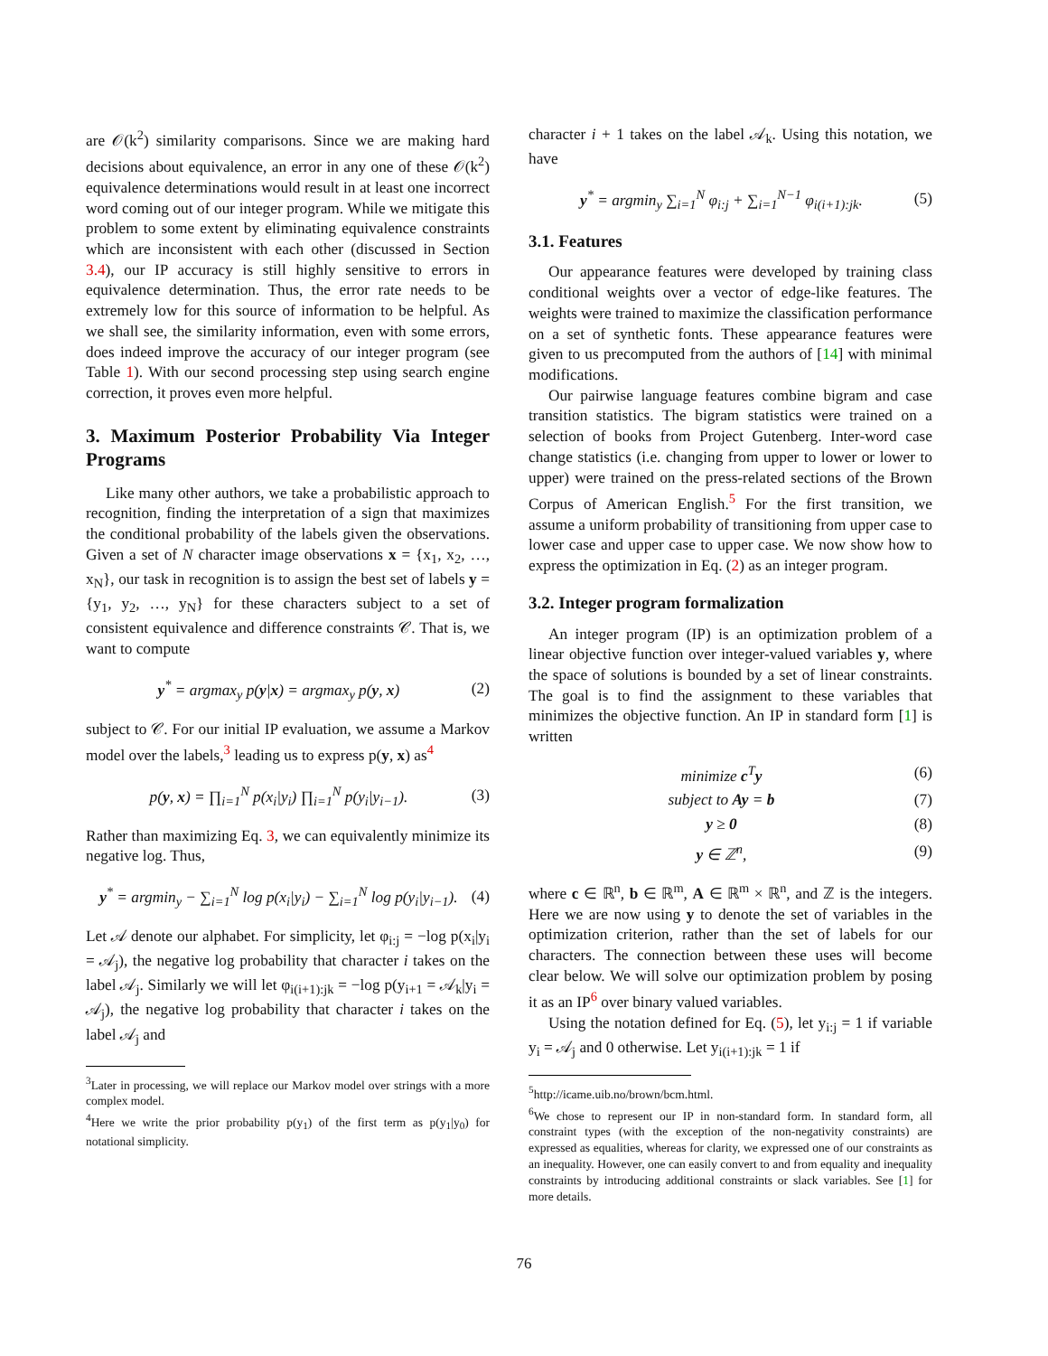are 𝒪(k<sup>2</sup>) similarity comparisons. Since we are making hard decisions about equivalence, an error in any one of these 𝒪(k<sup>2</sup>) equivalence determinations would result in at least one incorrect word coming out of our integer program. While we mitigate this problem to some extent by eliminating equivalence constraints which are inconsistent with each other (discussed in Section 3.4), our IP accuracy is still highly sensitive to errors in equivalence determination. Thus, the error rate needs to be extremely low for this source of information to be helpful. As we shall see, the similarity information, even with some errors, does indeed improve the accuracy of our integer program (see Table 1). With our second processing step using search engine correction, it proves even more helpful.
3. Maximum Posterior Probability Via Integer Programs
Like many other authors, we take a probabilistic approach to recognition, finding the interpretation of a sign that maximizes the conditional probability of the labels given the observations. Given a set of N character image observations x = {x<sub>1</sub>, x<sub>2</sub>, …, x<sub>N</sub>}, our task in recognition is to assign the best set of labels y = {y<sub>1</sub>, y<sub>2</sub>, …, y<sub>N</sub>} for these characters subject to a set of consistent equivalence and difference constraints 𝒞. That is, we want to compute
y<sup>*</sup> = argmax<sub>y</sub> p(y|x) = argmax<sub>y</sub> p(y, x) (2)
subject to 𝒞. For our initial IP evaluation, we assume a Markov model over the labels,<sup>3</sup> leading us to express p(y, x) as<sup>4</sup>
p(y, x) = ∏<sub>i=1</sub><sup>N</sup> p(x<sub>i</sub>|y<sub>i</sub>) ∏<sub>i=1</sub><sup>N</sup> p(y<sub>i</sub>|y<sub>i−1</sub>). (3)
Rather than maximizing Eq. 3, we can equivalently minimize its negative log. Thus,
y<sup>*</sup> = argmin<sub>y</sub> − ∑<sub>i=1</sub><sup>N</sup> log p(x<sub>i</sub>|y<sub>i</sub>) − ∑<sub>i=1</sub><sup>N</sup> log p(y<sub>i</sub>|y<sub>i−1</sub>). (4)
Let 𝒜 denote our alphabet. For simplicity, let φ<sub>i:j</sub> = −log p(x<sub>i</sub>|y<sub>i</sub> = 𝒜<sub>j</sub>), the negative log probability that character i takes on the label 𝒜<sub>j</sub>. Similarly we will let φ<sub>i(i+1):jk</sub> = −log p(y<sub>i+1</sub> = 𝒜<sub>k</sub>|y<sub>i</sub> = 𝒜<sub>j</sub>), the negative log probability that character i takes on the label 𝒜<sub>j</sub> and
<sup>3</sup> Later in processing, we will replace our Markov model over strings with a more complex model.
<sup>4</sup> Here we write the prior probability p(y<sub>1</sub>) of the first term as p(y<sub>1</sub>|y<sub>0</sub>) for notational simplicity.
character i + 1 takes on the label 𝒜<sub>k</sub>. Using this notation, we have
y<sup>*</sup> = argmin<sub>y</sub> ∑<sub>i=1</sub><sup>N</sup> φ<sub>i:j</sub> + ∑<sub>i=1</sub><sup>N−1</sup> φ<sub>i(i+1):jk</sub>. (5)
3.1. Features
Our appearance features were developed by training class conditional weights over a vector of edge-like features. The weights were trained to maximize the classification performance on a set of synthetic fonts. These appearance features were given to us precomputed from the authors of [14] with minimal modifications.
Our pairwise language features combine bigram and case transition statistics. The bigram statistics were trained on a selection of books from Project Gutenberg. Inter-word case change statistics (i.e. changing from upper to lower or lower to upper) were trained on the press-related sections of the Brown Corpus of American English.<sup>5</sup> For the first transition, we assume a uniform probability of transitioning from upper case to lower case and upper case to upper case. We now show how to express the optimization in Eq. (2) as an integer program.
3.2. Integer program formalization
An integer program (IP) is an optimization problem of a linear objective function over integer-valued variables y, where the space of solutions is bounded by a set of linear constraints. The goal is to find the assignment to these variables that minimizes the objective function. An IP in standard form [1] is written
minimize c<sup>T</sup>y (6)
subject to Ay = b (7)
y ≥ 0 (8)
y ∈ ℤ<sup>n</sup>, (9)
where c ∈ ℝ<sup>n</sup>, b ∈ ℝ<sup>m</sup>, A ∈ ℝ<sup>m</sup> × ℝ<sup>n</sup>, and ℤ is the integers. Here we are now using y to denote the set of variables in the optimization criterion, rather than the set of labels for our characters. The connection between these uses will become clear below. We will solve our optimization problem by posing it as an IP<sup>6</sup> over binary valued variables.
Using the notation defined for Eq. (5), let y<sub>i:j</sub> = 1 if variable y<sub>i</sub> = 𝒜<sub>j</sub> and 0 otherwise. Let y<sub>i(i+1):jk</sub> = 1 if
<sup>5</sup> http://icame.uib.no/brown/bcm.html.
<sup>6</sup> We chose to represent our IP in non-standard form. In standard form, all constraint types (with the exception of the non-negativity constraints) are expressed as equalities, whereas for clarity, we expressed one of our constraints as an inequality. However, one can easily convert to and from equality and inequality constraints by introducing additional constraints or slack variables. See [1] for more details.
76